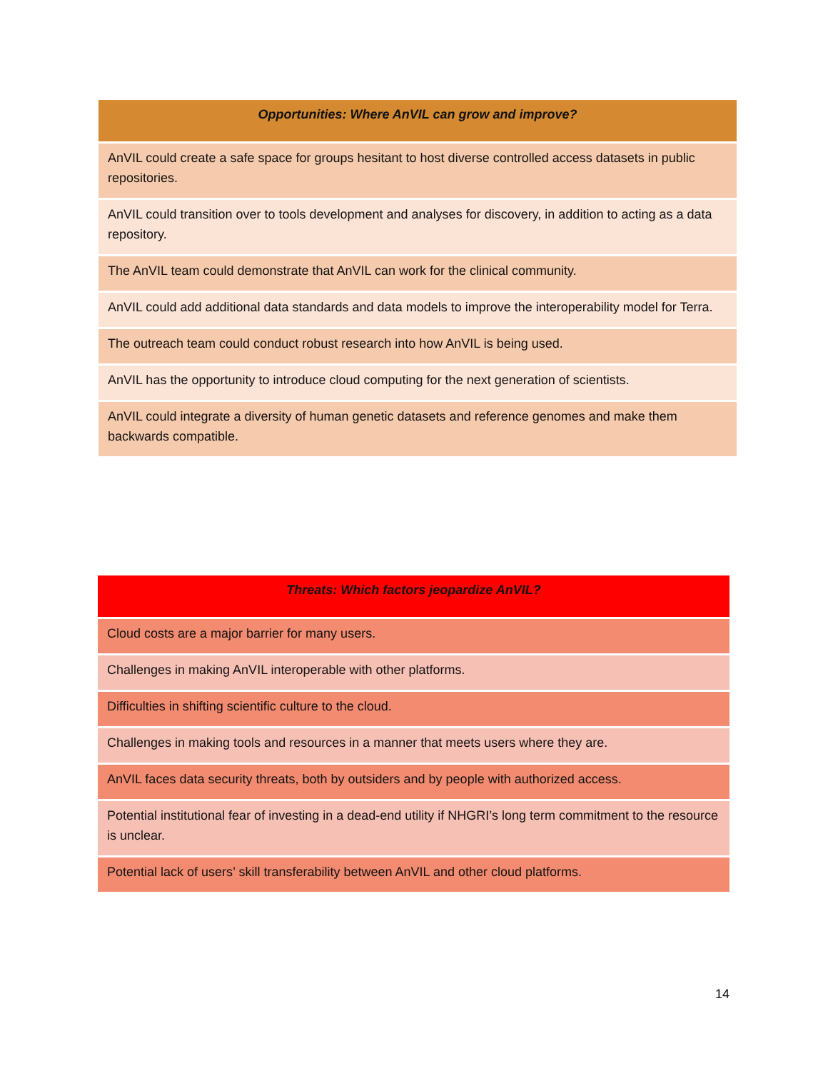| Opportunities: Where AnVIL can grow and improve? |
| --- |
| AnVIL could create a safe space for groups hesitant to host diverse controlled access datasets in public repositories. |
| AnVIL could transition over to tools development and analyses for discovery, in addition to acting as a data repository. |
| The AnVIL team could demonstrate that AnVIL can work for the clinical community. |
| AnVIL could add additional data standards and data models to improve the interoperability model for Terra. |
| The outreach team could conduct robust research into how AnVIL is being used. |
| AnVIL has the opportunity to introduce cloud computing for the next generation of scientists. |
| AnVIL could integrate a diversity of human genetic datasets and reference genomes and make them backwards compatible. |
| Threats: Which factors jeopardize AnVIL? |
| --- |
| Cloud costs are a major barrier for many users. |
| Challenges in making AnVIL interoperable with other platforms. |
| Difficulties in shifting scientific culture to the cloud. |
| Challenges in making tools and resources in a manner that meets users where they are. |
| AnVIL faces data security threats, both by outsiders and by people with authorized access. |
| Potential institutional fear of investing in a dead-end utility if NHGRI’s long term commitment to the resource is unclear. |
| Potential lack of users’ skill transferability between AnVIL and other cloud platforms. |
14